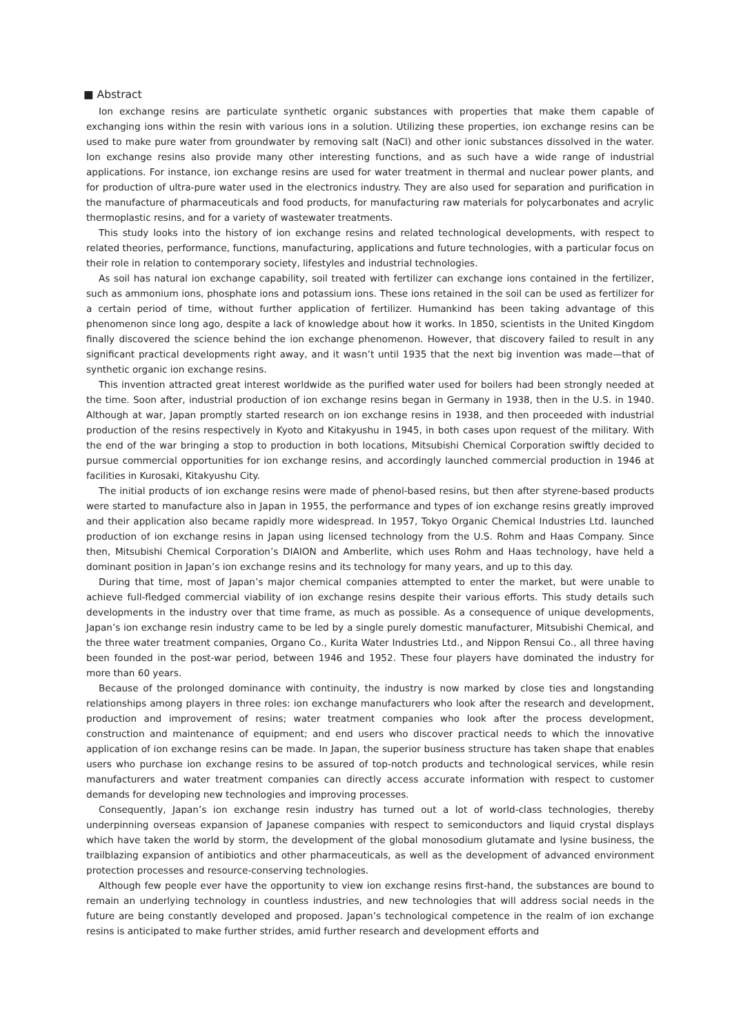■ Abstract
Ion exchange resins are particulate synthetic organic substances with properties that make them capable of exchanging ions within the resin with various ions in a solution. Utilizing these properties, ion exchange resins can be used to make pure water from groundwater by removing salt (NaCl) and other ionic substances dissolved in the water. Ion exchange resins also provide many other interesting functions, and as such have a wide range of industrial applications. For instance, ion exchange resins are used for water treatment in thermal and nuclear power plants, and for production of ultra-pure water used in the electronics industry. They are also used for separation and purification in the manufacture of pharmaceuticals and food products, for manufacturing raw materials for polycarbonates and acrylic thermoplastic resins, and for a variety of wastewater treatments.
This study looks into the history of ion exchange resins and related technological developments, with respect to related theories, performance, functions, manufacturing, applications and future technologies, with a particular focus on their role in relation to contemporary society, lifestyles and industrial technologies.
As soil has natural ion exchange capability, soil treated with fertilizer can exchange ions contained in the fertilizer, such as ammonium ions, phosphate ions and potassium ions. These ions retained in the soil can be used as fertilizer for a certain period of time, without further application of fertilizer. Humankind has been taking advantage of this phenomenon since long ago, despite a lack of knowledge about how it works. In 1850, scientists in the United Kingdom finally discovered the science behind the ion exchange phenomenon. However, that discovery failed to result in any significant practical developments right away, and it wasn’t until 1935 that the next big invention was made—that of synthetic organic ion exchange resins.
This invention attracted great interest worldwide as the purified water used for boilers had been strongly needed at the time. Soon after, industrial production of ion exchange resins began in Germany in 1938, then in the U.S. in 1940. Although at war, Japan promptly started research on ion exchange resins in 1938, and then proceeded with industrial production of the resins respectively in Kyoto and Kitakyushu in 1945, in both cases upon request of the military. With the end of the war bringing a stop to production in both locations, Mitsubishi Chemical Corporation swiftly decided to pursue commercial opportunities for ion exchange resins, and accordingly launched commercial production in 1946 at facilities in Kurosaki, Kitakyushu City.
The initial products of ion exchange resins were made of phenol-based resins, but then after styrene-based products were started to manufacture also in Japan in 1955, the performance and types of ion exchange resins greatly improved and their application also became rapidly more widespread. In 1957, Tokyo Organic Chemical Industries Ltd. launched production of ion exchange resins in Japan using licensed technology from the U.S. Rohm and Haas Company. Since then, Mitsubishi Chemical Corporation’s DIAION and Amberlite, which uses Rohm and Haas technology, have held a dominant position in Japan’s ion exchange resins and its technology for many years, and up to this day.
During that time, most of Japan’s major chemical companies attempted to enter the market, but were unable to achieve full-fledged commercial viability of ion exchange resins despite their various efforts. This study details such developments in the industry over that time frame, as much as possible. As a consequence of unique developments, Japan’s ion exchange resin industry came to be led by a single purely domestic manufacturer, Mitsubishi Chemical, and the three water treatment companies, Organo Co., Kurita Water Industries Ltd., and Nippon Rensui Co., all three having been founded in the post-war period, between 1946 and 1952. These four players have dominated the industry for more than 60 years.
Because of the prolonged dominance with continuity, the industry is now marked by close ties and longstanding relationships among players in three roles: ion exchange manufacturers who look after the research and development, production and improvement of resins; water treatment companies who look after the process development, construction and maintenance of equipment; and end users who discover practical needs to which the innovative application of ion exchange resins can be made. In Japan, the superior business structure has taken shape that enables users who purchase ion exchange resins to be assured of top-notch products and technological services, while resin manufacturers and water treatment companies can directly access accurate information with respect to customer demands for developing new technologies and improving processes.
Consequently, Japan’s ion exchange resin industry has turned out a lot of world-class technologies, thereby underpinning overseas expansion of Japanese companies with respect to semiconductors and liquid crystal displays which have taken the world by storm, the development of the global monosodium glutamate and lysine business, the trailblazing expansion of antibiotics and other pharmaceuticals, as well as the development of advanced environment protection processes and resource-conserving technologies.
Although few people ever have the opportunity to view ion exchange resins first-hand, the substances are bound to remain an underlying technology in countless industries, and new technologies that will address social needs in the future are being constantly developed and proposed. Japan’s technological competence in the realm of ion exchange resins is anticipated to make further strides, amid further research and development efforts and